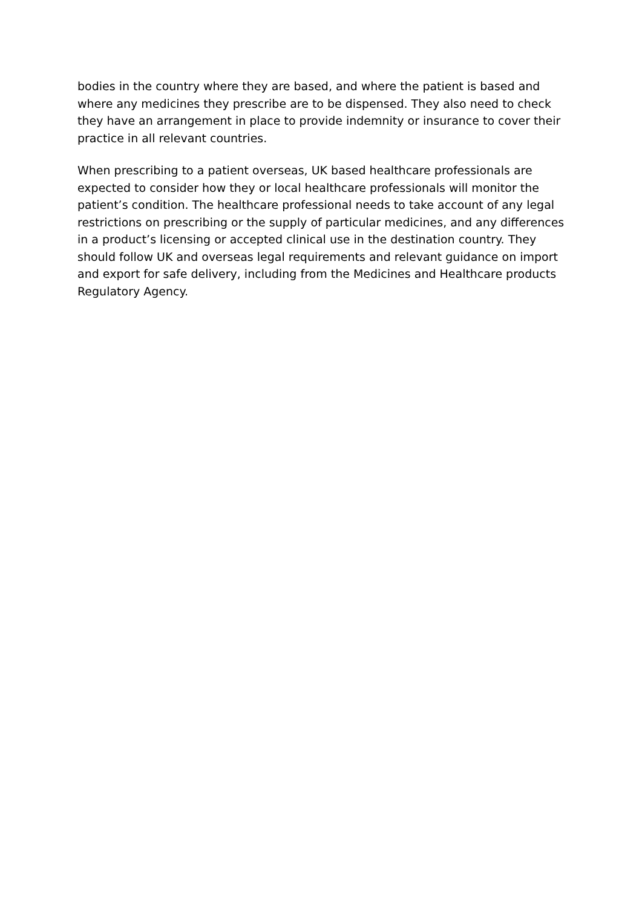bodies in the country where they are based, and where the patient is based and where any medicines they prescribe are to be dispensed. They also need to check they have an arrangement in place to provide indemnity or insurance to cover their practice in all relevant countries.
When prescribing to a patient overseas, UK based healthcare professionals are expected to consider how they or local healthcare professionals will monitor the patient’s condition. The healthcare professional needs to take account of any legal restrictions on prescribing or the supply of particular medicines, and any differences in a product’s licensing or accepted clinical use in the destination country. They should follow UK and overseas legal requirements and relevant guidance on import and export for safe delivery, including from the Medicines and Healthcare products Regulatory Agency.